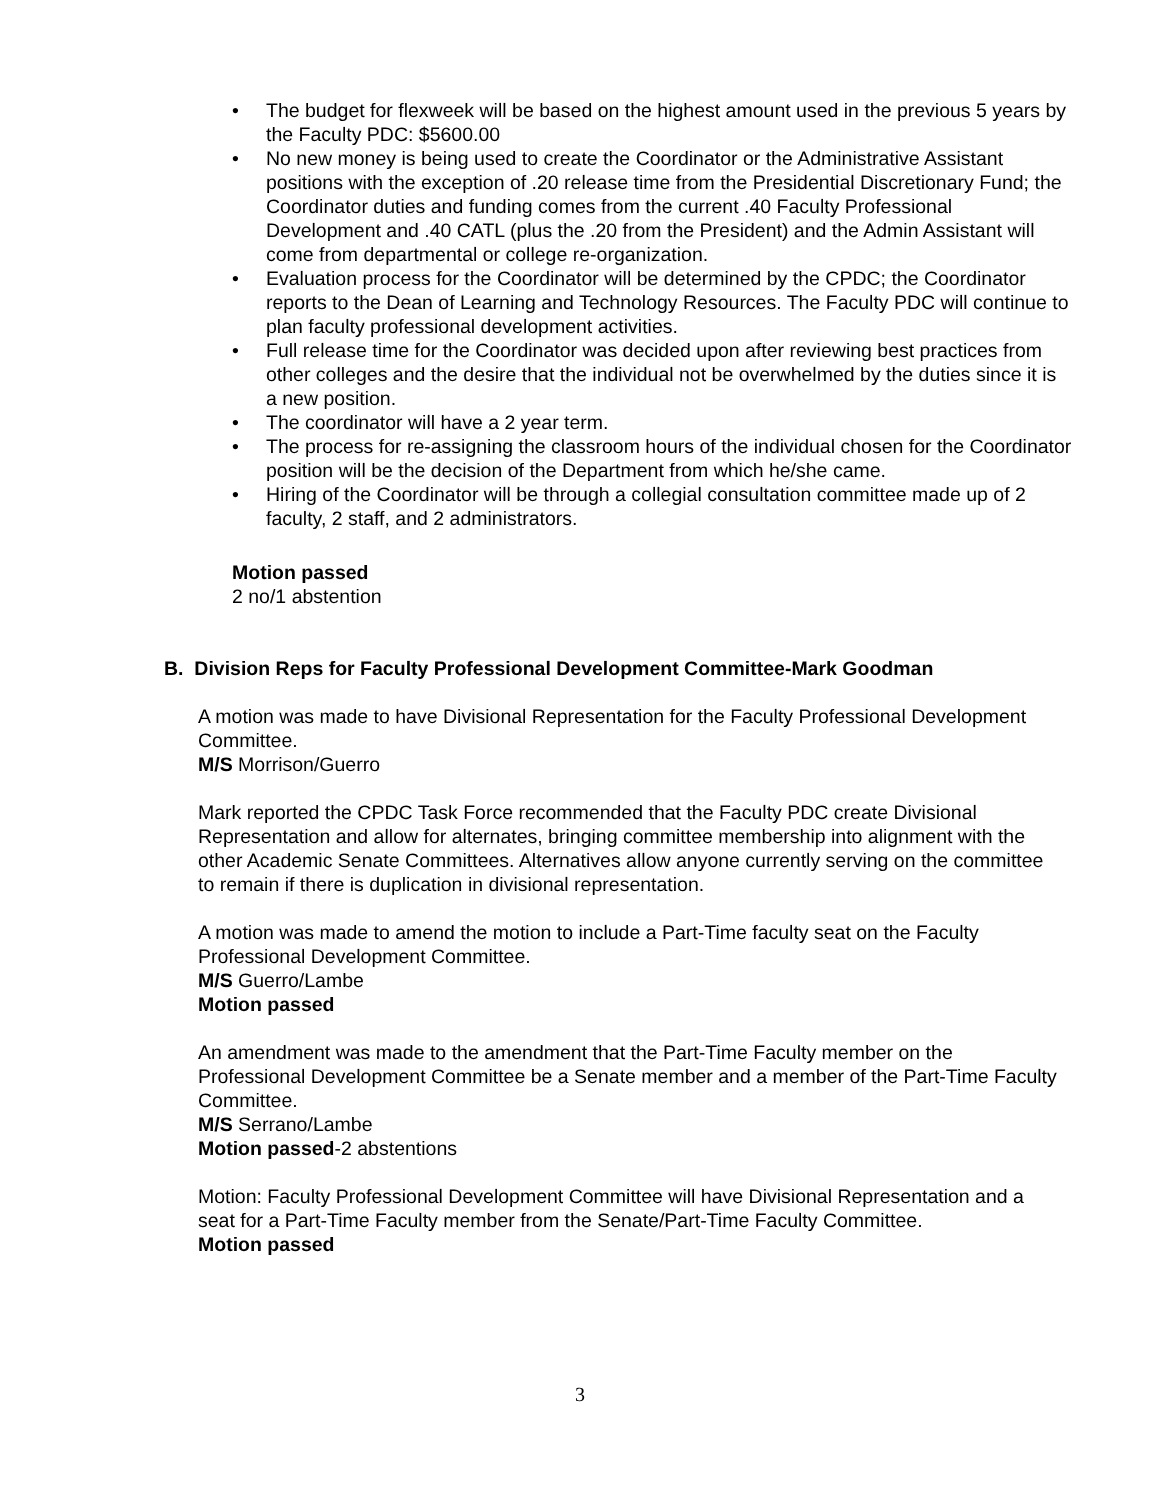• The budget for flexweek will be based on the highest amount used in the previous 5 years by the Faculty PDC: $5600.00
• No new money is being used to create the Coordinator or the Administrative Assistant positions with the exception of .20 release time from the Presidential Discretionary Fund; the Coordinator duties and funding comes from the current .40 Faculty Professional Development and .40 CATL (plus the .20 from the President) and the Admin Assistant will come from departmental or college re-organization.
• Evaluation process for the Coordinator will be determined by the CPDC; the Coordinator reports to the Dean of Learning and Technology Resources. The Faculty PDC will continue to plan faculty professional development activities.
• Full release time for the Coordinator was decided upon after reviewing best practices from other colleges and the desire that the individual not be overwhelmed by the duties since it is a new position.
• The coordinator will have a 2 year term.
• The process for re-assigning the classroom hours of the individual chosen for the Coordinator position will be the decision of the Department from which he/she came.
• Hiring of the Coordinator will be through a collegial consultation committee made up of 2 faculty, 2 staff, and 2 administrators.
Motion passed
2 no/1 abstention
B. Division Reps for Faculty Professional Development Committee-Mark Goodman
A motion was made to have Divisional Representation for the Faculty Professional Development Committee.
M/S Morrison/Guerro
Mark reported the CPDC Task Force recommended that the Faculty PDC create Divisional Representation and allow for alternates, bringing committee membership into alignment with the other Academic Senate Committees. Alternatives allow anyone currently serving on the committee to remain if there is duplication in divisional representation.
A motion was made to amend the motion to include a Part-Time faculty seat on the Faculty Professional Development Committee.
M/S Guerro/Lambe
Motion passed
An amendment was made to the amendment that the Part-Time Faculty member on the Professional Development Committee be a Senate member and a member of the Part-Time Faculty Committee.
M/S Serrano/Lambe
Motion passed-2 abstentions
Motion: Faculty Professional Development Committee will have Divisional Representation and a seat for a Part-Time Faculty member from the Senate/Part-Time Faculty Committee.
Motion passed
3